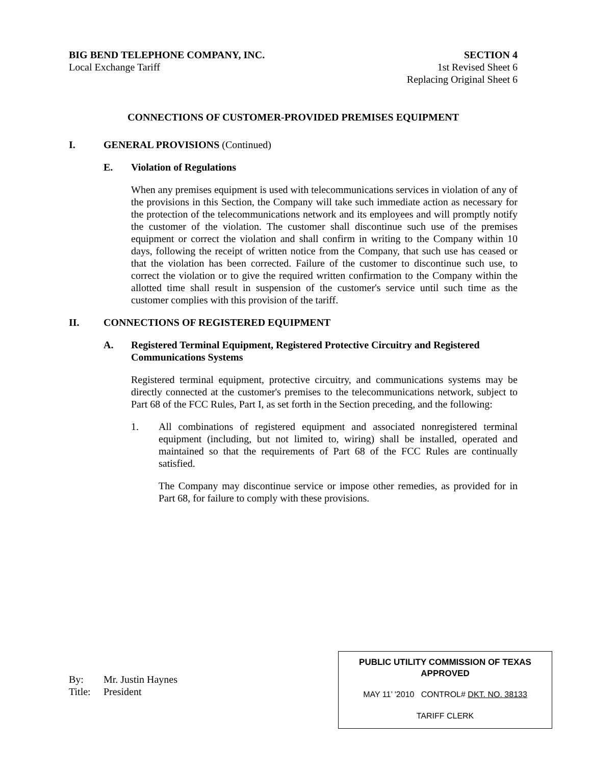BIG BEND TELEPHONE COMPANY, INC.
Local Exchange Tariff
SECTION 4
1st Revised Sheet 6
Replacing Original Sheet 6
CONNECTIONS OF CUSTOMER-PROVIDED PREMISES EQUIPMENT
I. GENERAL PROVISIONS (Continued)
E. Violation of Regulations
When any premises equipment is used with telecommunications services in violation of any of the provisions in this Section, the Company will take such immediate action as necessary for the protection of the telecommunications network and its employees and will promptly notify the customer of the violation. The customer shall discontinue such use of the premises equipment or correct the violation and shall confirm in writing to the Company within 10 days, following the receipt of written notice from the Company, that such use has ceased or that the violation has been corrected. Failure of the customer to discontinue such use, to correct the violation or to give the required written confirmation to the Company within the allotted time shall result in suspension of the customer's service until such time as the customer complies with this provision of the tariff.
II. CONNECTIONS OF REGISTERED EQUIPMENT
A. Registered Terminal Equipment, Registered Protective Circuitry and Registered Communications Systems
Registered terminal equipment, protective circuitry, and communications systems may be directly connected at the customer's premises to the telecommunications network, subject to Part 68 of the FCC Rules, Part I, as set forth in the Section preceding, and the following:
1. All combinations of registered equipment and associated nonregistered terminal equipment (including, but not limited to, wiring) shall be installed, operated and maintained so that the requirements of Part 68 of the FCC Rules are continually satisfied.
The Company may discontinue service or impose other remedies, as provided for in Part 68, for failure to comply with these provisions.
By: Mr. Justin Haynes
Title: President
PUBLIC UTILITY COMMISSION OF TEXAS
APPROVED
MAY 11’ '2010 CONTROL# DKT. NO. 38133
TARIFF CLERK